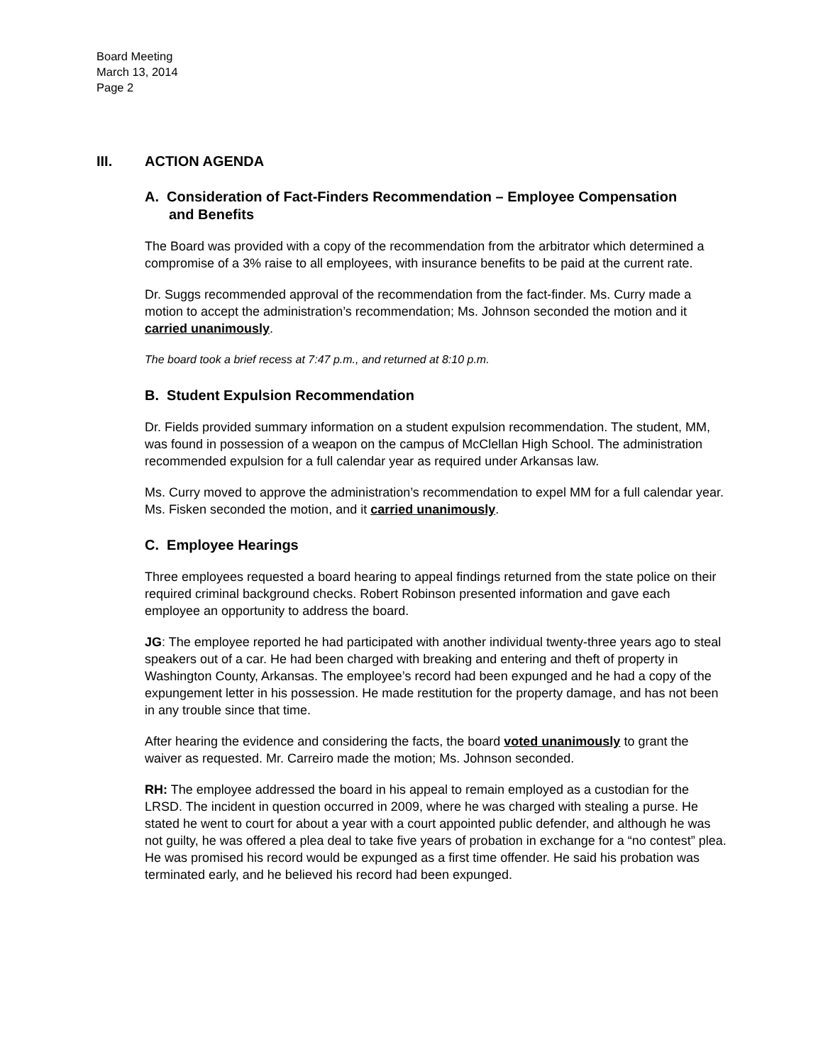Board Meeting
March 13, 2014
Page 2
III. ACTION AGENDA
A. Consideration of Fact-Finders Recommendation – Employee Compensation and Benefits
The Board was provided with a copy of the recommendation from the arbitrator which determined a compromise of a 3% raise to all employees, with insurance benefits to be paid at the current rate.
Dr. Suggs recommended approval of the recommendation from the fact-finder. Ms. Curry made a motion to accept the administration’s recommendation; Ms. Johnson seconded the motion and it carried unanimously.
The board took a brief recess at 7:47 p.m., and returned at 8:10 p.m.
B. Student Expulsion Recommendation
Dr. Fields provided summary information on a student expulsion recommendation. The student, MM, was found in possession of a weapon on the campus of McClellan High School. The administration recommended expulsion for a full calendar year as required under Arkansas law.
Ms. Curry moved to approve the administration’s recommendation to expel MM for a full calendar year. Ms. Fisken seconded the motion, and it carried unanimously.
C. Employee Hearings
Three employees requested a board hearing to appeal findings returned from the state police on their required criminal background checks. Robert Robinson presented information and gave each employee an opportunity to address the board.
JG: The employee reported he had participated with another individual twenty-three years ago to steal speakers out of a car. He had been charged with breaking and entering and theft of property in Washington County, Arkansas. The employee’s record had been expunged and he had a copy of the expungement letter in his possession. He made restitution for the property damage, and has not been in any trouble since that time.
After hearing the evidence and considering the facts, the board voted unanimously to grant the waiver as requested. Mr. Carreiro made the motion; Ms. Johnson seconded.
RH: The employee addressed the board in his appeal to remain employed as a custodian for the LRSD. The incident in question occurred in 2009, where he was charged with stealing a purse. He stated he went to court for about a year with a court appointed public defender, and although he was not guilty, he was offered a plea deal to take five years of probation in exchange for a “no contest” plea. He was promised his record would be expunged as a first time offender. He said his probation was terminated early, and he believed his record had been expunged.